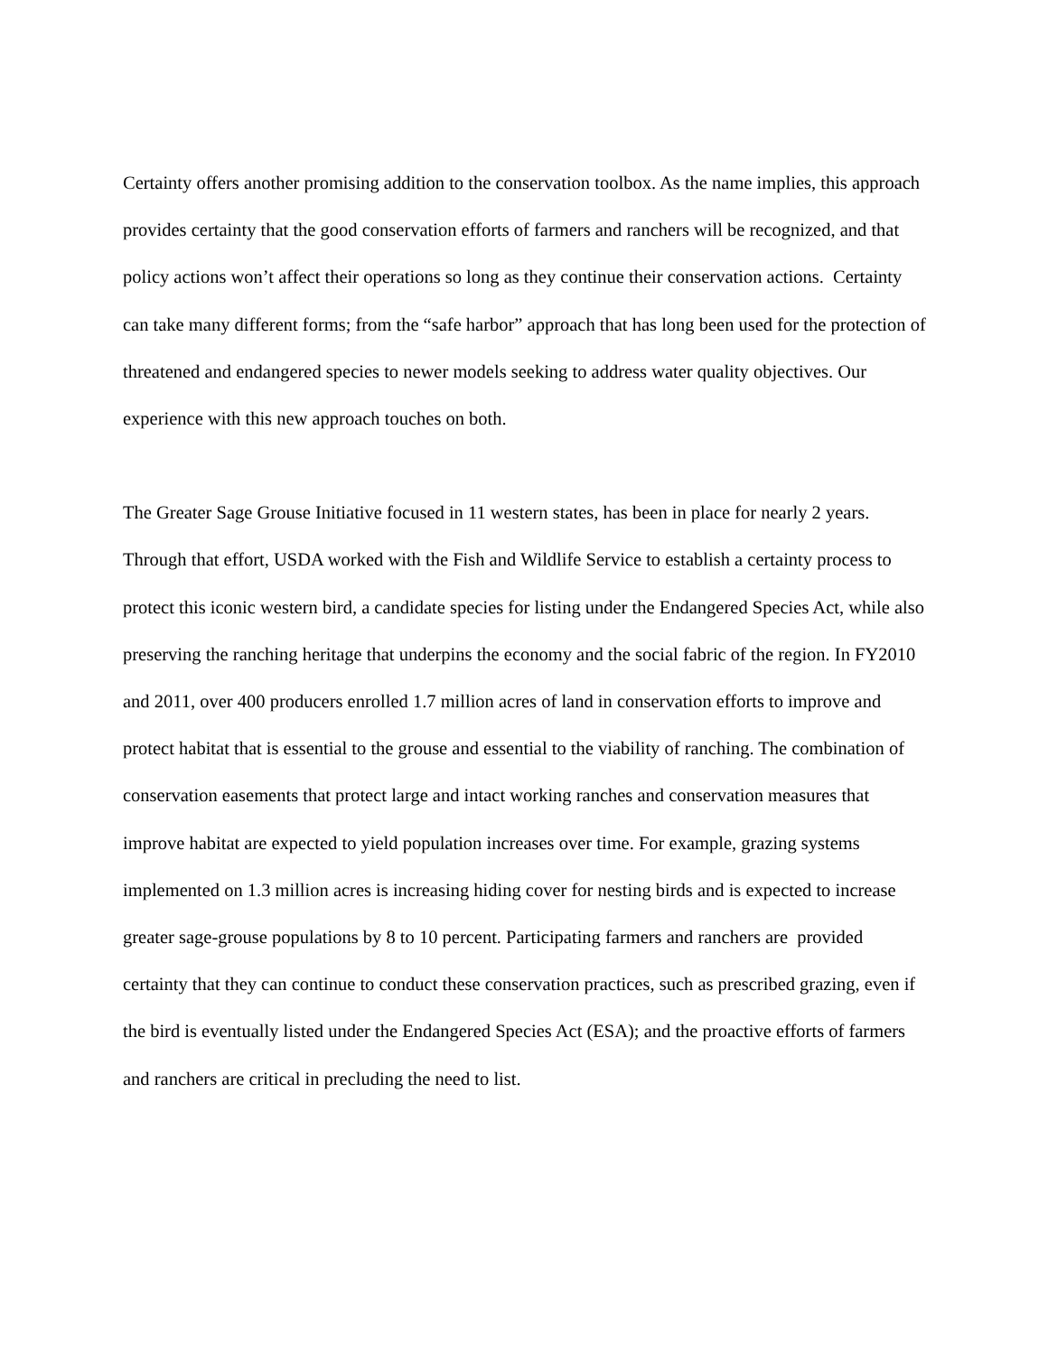Certainty offers another promising addition to the conservation toolbox. As the name implies, this approach provides certainty that the good conservation efforts of farmers and ranchers will be recognized, and that policy actions won’t affect their operations so long as they continue their conservation actions. Certainty can take many different forms; from the “safe harbor” approach that has long been used for the protection of threatened and endangered species to newer models seeking to address water quality objectives. Our experience with this new approach touches on both.
The Greater Sage Grouse Initiative focused in 11 western states, has been in place for nearly 2 years. Through that effort, USDA worked with the Fish and Wildlife Service to establish a certainty process to protect this iconic western bird, a candidate species for listing under the Endangered Species Act, while also preserving the ranching heritage that underpins the economy and the social fabric of the region. In FY2010 and 2011, over 400 producers enrolled 1.7 million acres of land in conservation efforts to improve and protect habitat that is essential to the grouse and essential to the viability of ranching. The combination of conservation easements that protect large and intact working ranches and conservation measures that improve habitat are expected to yield population increases over time. For example, grazing systems implemented on 1.3 million acres is increasing hiding cover for nesting birds and is expected to increase greater sage-grouse populations by 8 to 10 percent. Participating farmers and ranchers are provided certainty that they can continue to conduct these conservation practices, such as prescribed grazing, even if the bird is eventually listed under the Endangered Species Act (ESA); and the proactive efforts of farmers and ranchers are critical in precluding the need to list.